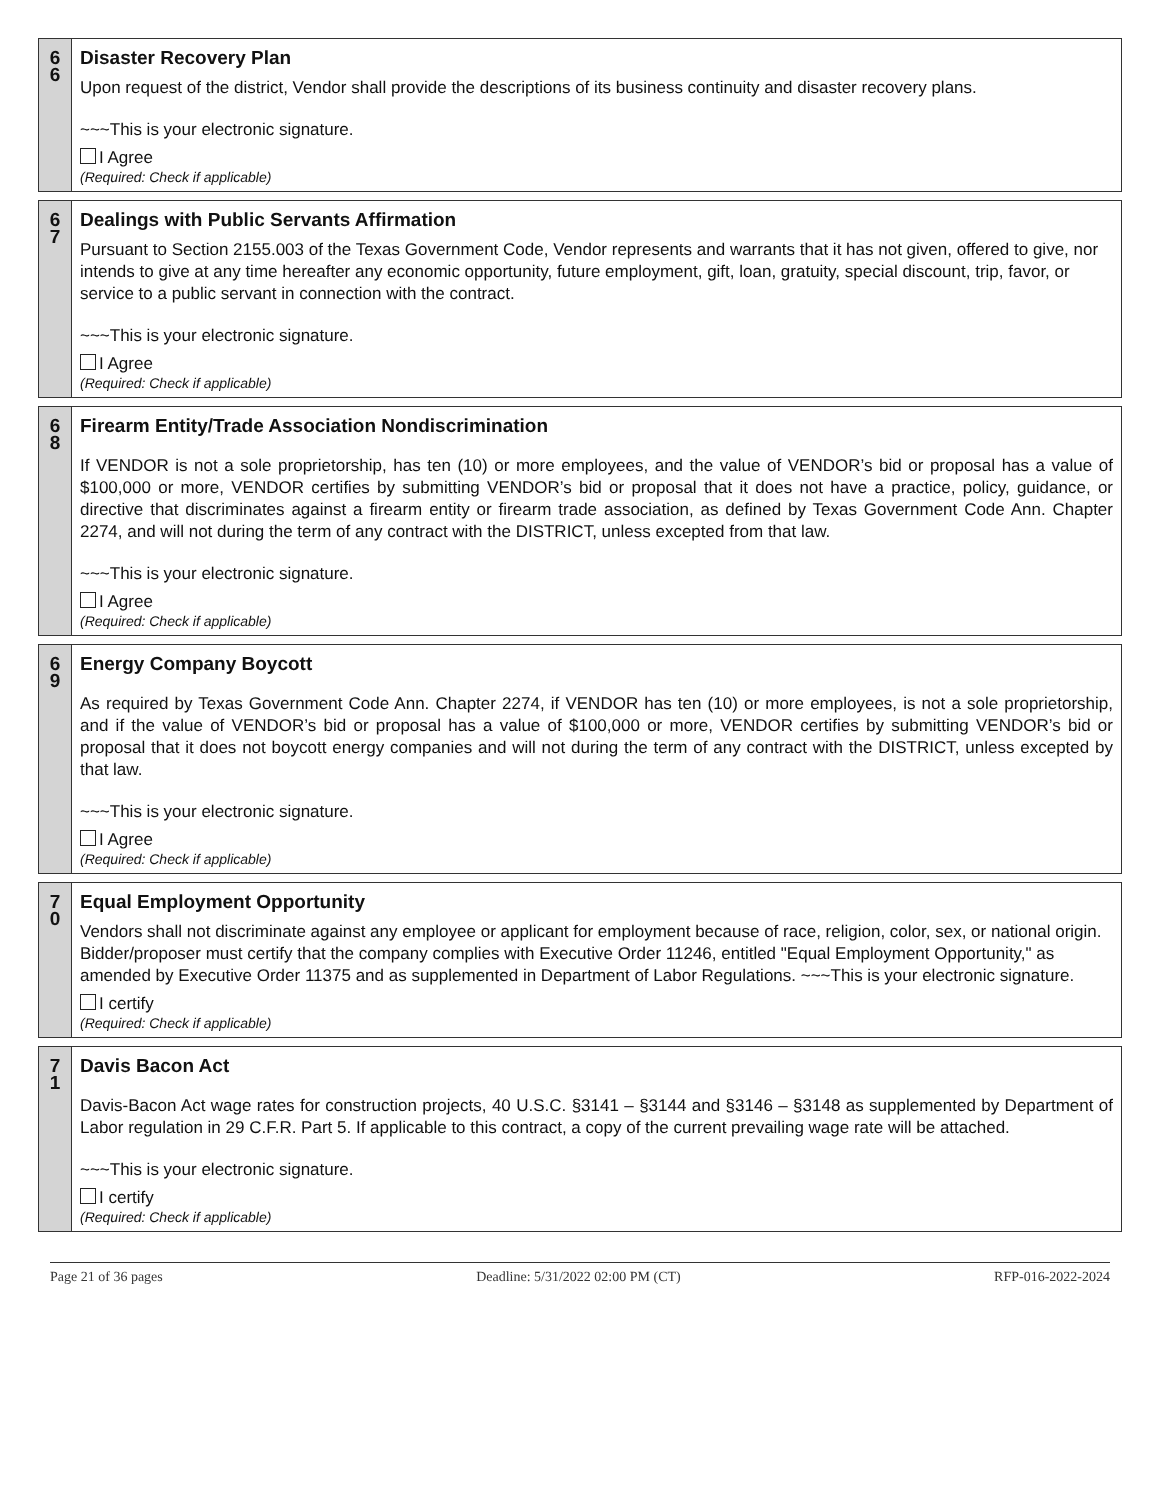6
6
Disaster Recovery Plan
Upon request of the district, Vendor shall provide the descriptions of its business continuity and disaster recovery plans.
~~~This is your electronic signature.
I Agree
(Required: Check if applicable)
6
7
Dealings with Public Servants Affirmation
Pursuant to Section 2155.003 of the Texas Government Code, Vendor represents and warrants that it has not given, offered to give, nor intends to give at any time hereafter any economic opportunity, future employment, gift, loan, gratuity, special discount, trip, favor, or service to a public servant in connection with the contract.
~~~This is your electronic signature.
I Agree
(Required: Check if applicable)
6
8
Firearm Entity/Trade Association Nondiscrimination
If VENDOR is not a sole proprietorship, has ten (10) or more employees, and the value of VENDOR’s bid or proposal has a value of $100,000 or more, VENDOR certifies by submitting VENDOR’s bid or proposal that it does not have a practice, policy, guidance, or directive that discriminates against a firearm entity or firearm trade association, as defined by Texas Government Code Ann. Chapter 2274, and will not during the term of any contract with the DISTRICT, unless excepted from that law.
~~~This is your electronic signature.
I Agree
(Required: Check if applicable)
6
9
Energy Company Boycott
As required by Texas Government Code Ann. Chapter 2274, if VENDOR has ten (10) or more employees, is not a sole proprietorship, and if the value of VENDOR’s bid or proposal has a value of $100,000 or more, VENDOR certifies by submitting VENDOR’s bid or proposal that it does not boycott energy companies and will not during the term of any contract with the DISTRICT, unless excepted by that law.
~~~This is your electronic signature.
I Agree
(Required: Check if applicable)
7
0
Equal Employment Opportunity
Vendors shall not discriminate against any employee or applicant for employment because of race, religion, color, sex, or national origin. Bidder/proposer must certify that the company complies with Executive Order 11246, entitled "Equal Employment Opportunity," as amended by Executive Order 11375 and as supplemented in Department of Labor Regulations. ~~~This is your electronic signature.
I certify
(Required: Check if applicable)
7
1
Davis Bacon Act
Davis-Bacon Act wage rates for construction projects, 40 U.S.C. §3141 – §3144 and §3146 – §3148 as supplemented by Department of Labor regulation in 29 C.F.R. Part 5. If applicable to this contract, a copy of the current prevailing wage rate will be attached.
~~~This is your electronic signature.
I certify
(Required: Check if applicable)
Page 21 of 36 pages Deadline: 5/31/2022 02:00 PM (CT) RFP-016-2022-2024